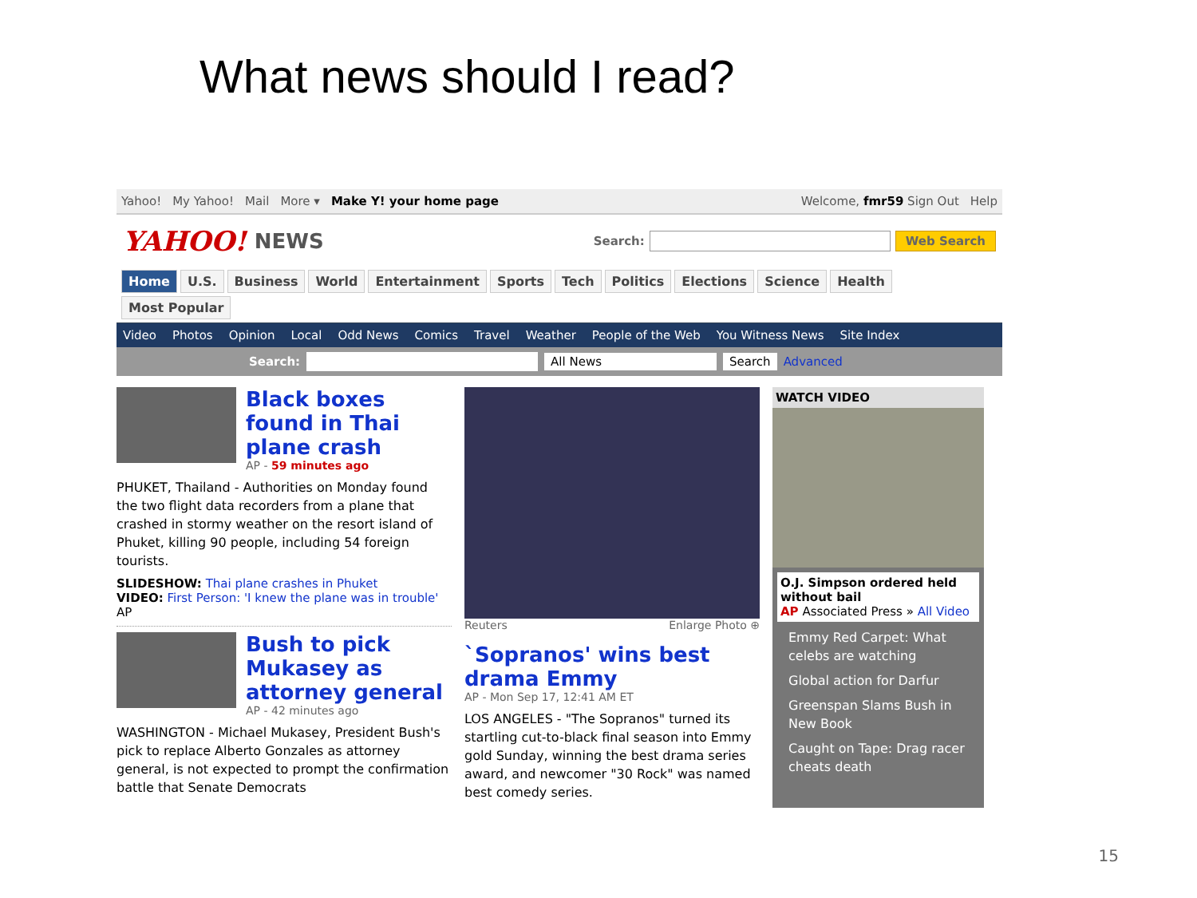What news should I read?
Yahoo! My Yahoo! Mail More ▾ Make Y! your home page Welcome, fmr59 Sign Out Help
YAHOO! NEWS
Search: Web Search
Home U.S. Business World Entertainment Sports Tech Politics Elections Science Health Most Popular
Video Photos Opinion Local Odd News Comics Travel Weather People of the Web You Witness News Site Index
Search: All News Search Advanced
Black boxes found in Thai plane crash
AP - 59 minutes ago
PHUKET, Thailand - Authorities on Monday found the two flight data recorders from a plane that crashed in stormy weather on the resort island of Phuket, killing 90 people, including 54 foreign tourists.
SLIDESHOW: Thai plane crashes in Phuket
VIDEO: First Person: 'I knew the plane was in trouble' AP
Bush to pick Mukasey as attorney general
AP - 42 minutes ago
WASHINGTON - Michael Mukasey, President Bush's pick to replace Alberto Gonzales as attorney general, is not expected to prompt the confirmation battle that Senate Democrats
Reuters Enlarge Photo ⊕
`Sopranos' wins best drama Emmy
AP - Mon Sep 17, 12:41 AM ET
LOS ANGELES - "The Sopranos" turned its startling cut-to-black final season into Emmy gold Sunday, winning the best drama series award, and newcomer "30 Rock" was named best comedy series.
WATCH VIDEO
O.J. Simpson ordered held without bail
AP Associated Press » All Video
Emmy Red Carpet: What celebs are watching
Global action for Darfur
Greenspan Slams Bush in New Book
Caught on Tape: Drag racer cheats death
15